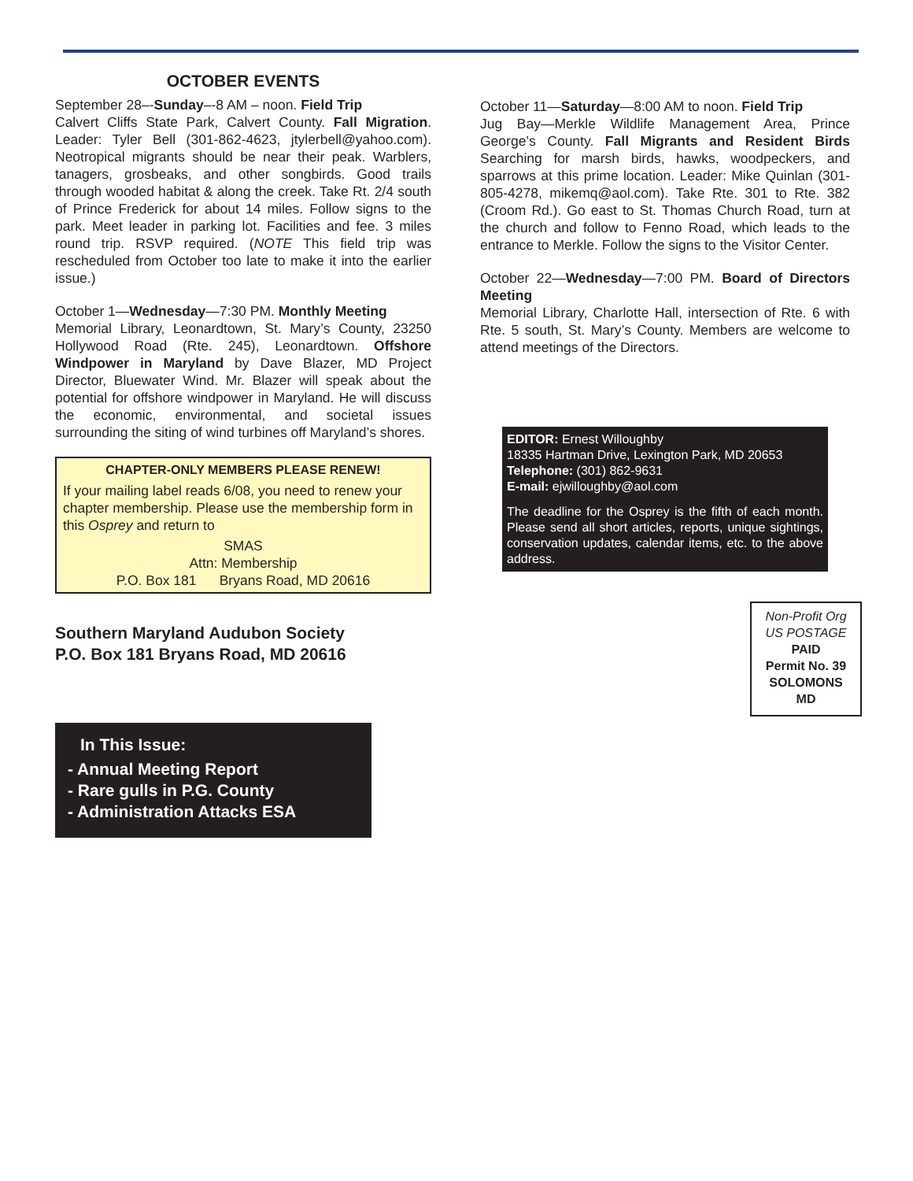OCTOBER EVENTS
September 28–-Sunday–-8 AM – noon. Field Trip
Calvert Cliffs State Park, Calvert County. Fall Migration. Leader: Tyler Bell (301-862-4623, jtylerbell@yahoo.com). Neotropical migrants should be near their peak. Warblers, tanagers, grosbeaks, and other songbirds. Good trails through wooded habitat & along the creek. Take Rt. 2/4 south of Prince Frederick for about 14 miles. Follow signs to the park. Meet leader in parking lot. Facilities and fee. 3 miles round trip. RSVP required. (NOTE This field trip was rescheduled from October too late to make it into the earlier issue.)
October 1—Wednesday—7:30 PM. Monthly Meeting
Memorial Library, Leonardtown, St. Mary’s County, 23250 Hollywood Road (Rte. 245), Leonardtown. Offshore Windpower in Maryland by Dave Blazer, MD Project Director, Bluewater Wind. Mr. Blazer will speak about the potential for offshore windpower in Maryland. He will discuss the economic, environmental, and societal issues surrounding the siting of wind turbines off Maryland’s shores.
CHAPTER-ONLY MEMBERS PLEASE RENEW!
If your mailing label reads 6/08, you need to renew your chapter membership. Please use the membership form in this Osprey and return to
SMAS
Attn: Membership
P.O. Box 181 Bryans Road, MD 20616
Southern Maryland Audubon Society
P.O. Box 181 Bryans Road, MD 20616
In This Issue:
- Annual Meeting Report
- Rare gulls in P.G. County
- Administration Attacks ESA
October 11—Saturday—8:00 AM to noon. Field Trip
Jug Bay—Merkle Wildlife Management Area, Prince George’s County. Fall Migrants and Resident Birds Searching for marsh birds, hawks, woodpeckers, and sparrows at this prime location. Leader: Mike Quinlan (301-805-4278, mikemq@aol.com). Take Rte. 301 to Rte. 382 (Croom Rd.). Go east to St. Thomas Church Road, turn at the church and follow to Fenno Road, which leads to the entrance to Merkle. Follow the signs to the Visitor Center.
October 22—Wednesday—7:00 PM. Board of Directors Meeting
Memorial Library, Charlotte Hall, intersection of Rte. 6 with Rte. 5 south, St. Mary’s County. Members are welcome to attend meetings of the Directors.
EDITOR: Ernest Willoughby
18335 Hartman Drive, Lexington Park, MD 20653
Telephone: (301) 862-9631
E-mail: ejwilloughby@aol.com
The deadline for the Osprey is the fifth of each month. Please send all short articles, reports, unique sightings, conservation updates, calendar items, etc. to the above address.
Non-Profit Org
US POSTAGE
PAID
Permit No. 39
SOLOMONS
MD